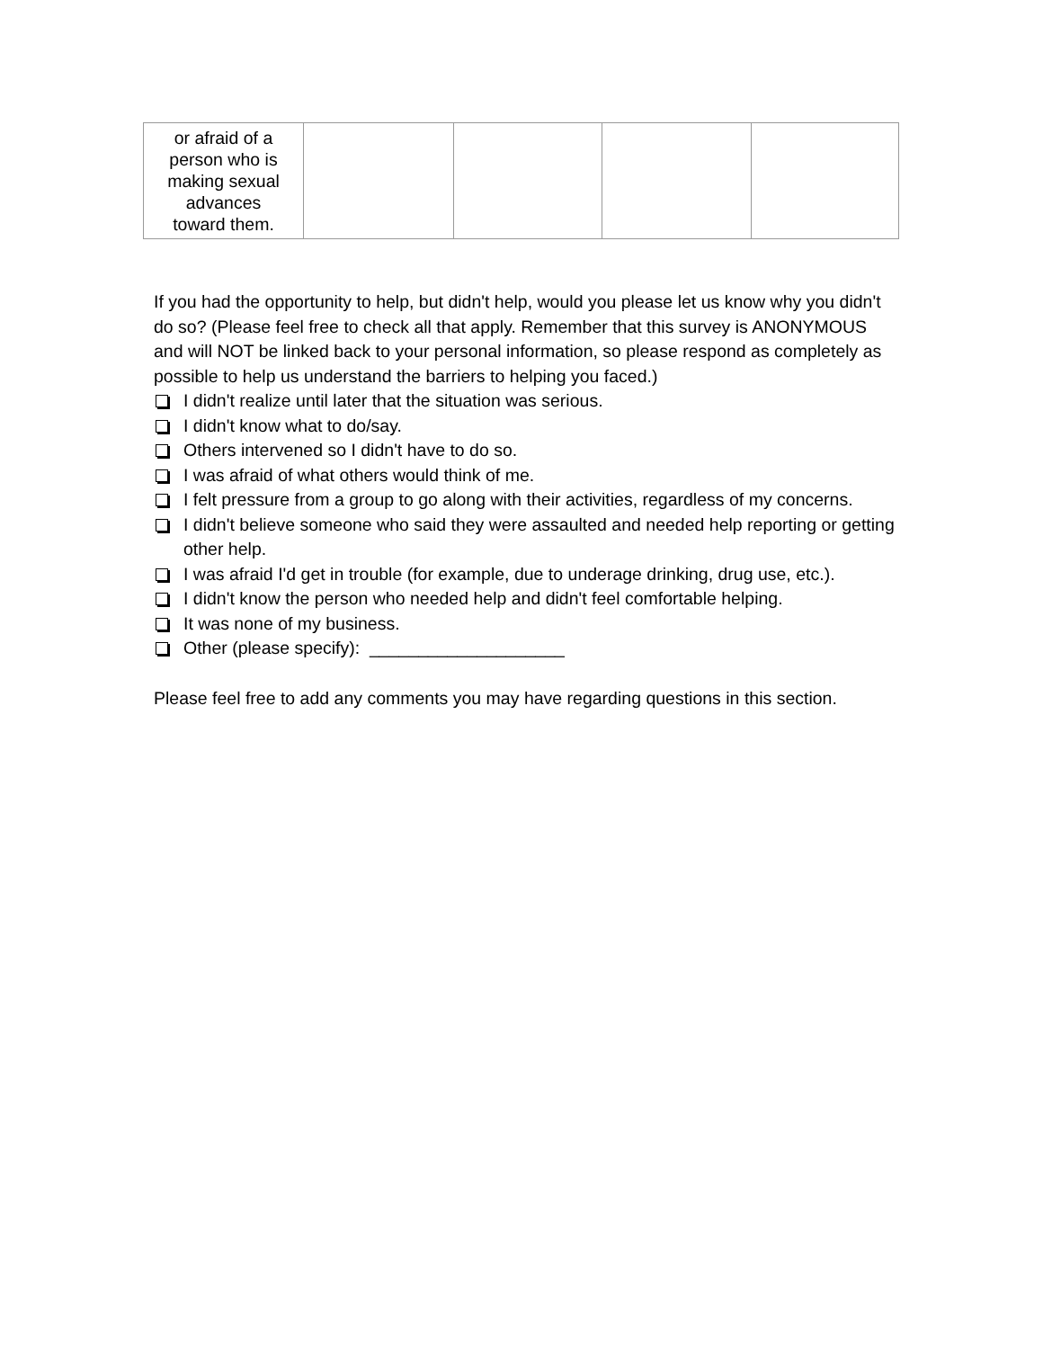| or afraid of a person who is making sexual advances toward them. | | | | |
If you had the opportunity to help, but didn't help, would you please let us know why you didn't do so? (Please feel free to check all that apply. Remember that this survey is ANONYMOUS and will NOT be linked back to your personal information, so please respond as completely as possible to help us understand the barriers to helping you faced.)
I didn't realize until later that the situation was serious.
I didn't know what to do/say.
Others intervened so I didn't have to do so.
I was afraid of what others would think of me.
I felt pressure from a group to go along with their activities, regardless of my concerns.
I didn't believe someone who said they were assaulted and needed help reporting or getting other help.
I was afraid I'd get in trouble (for example, due to underage drinking, drug use, etc.).
I didn't know the person who needed help and didn't feel comfortable helping.
It was none of my business.
Other (please specify): ____________________
Please feel free to add any comments you may have regarding questions in this section.